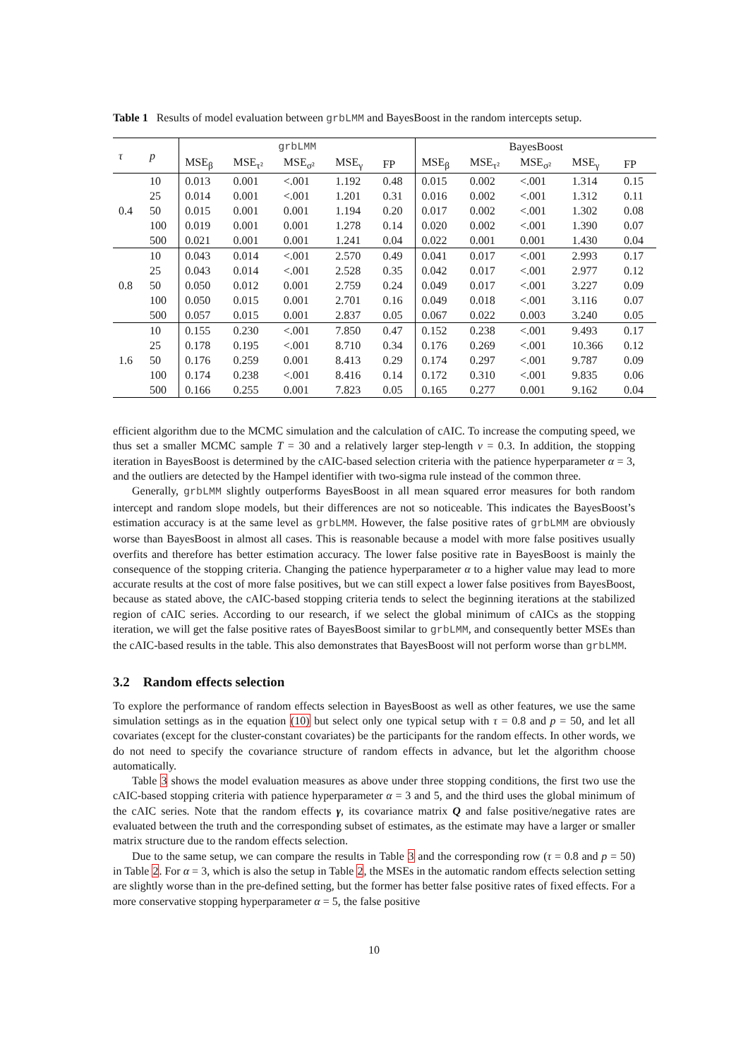Table 1 Results of model evaluation between grbLMM and BayesBoost in the random intercepts setup.
| τ | p | grbLMM | | | | | BayesBoost | | | | |
| --- | --- | --- | --- | --- | --- | --- | --- | --- | --- | --- | --- |
| | | MSE<sub>β</sub> | MSE<sub>τ²</sub> | MSE<sub>σ²</sub> | MSE<sub>γ</sub> | FP | MSE<sub>β</sub> | MSE<sub>τ²</sub> | MSE<sub>σ²</sub> | MSE<sub>γ</sub> | FP |
| 0.4 | 10 | 0.013 | 0.001 | <.001 | 1.192 | 0.48 | 0.015 | 0.002 | <.001 | 1.314 | 0.15 |
| | 25 | 0.014 | 0.001 | <.001 | 1.201 | 0.31 | 0.016 | 0.002 | <.001 | 1.312 | 0.11 |
| | 50 | 0.015 | 0.001 | 0.001 | 1.194 | 0.20 | 0.017 | 0.002 | <.001 | 1.302 | 0.08 |
| | 100 | 0.019 | 0.001 | 0.001 | 1.278 | 0.14 | 0.020 | 0.002 | <.001 | 1.390 | 0.07 |
| | 500 | 0.021 | 0.001 | 0.001 | 1.241 | 0.04 | 0.022 | 0.001 | 0.001 | 1.430 | 0.04 |
| 0.8 | 10 | 0.043 | 0.014 | <.001 | 2.570 | 0.49 | 0.041 | 0.017 | <.001 | 2.993 | 0.17 |
| | 25 | 0.043 | 0.014 | <.001 | 2.528 | 0.35 | 0.042 | 0.017 | <.001 | 2.977 | 0.12 |
| | 50 | 0.050 | 0.012 | 0.001 | 2.759 | 0.24 | 0.049 | 0.017 | <.001 | 3.227 | 0.09 |
| | 100 | 0.050 | 0.015 | 0.001 | 2.701 | 0.16 | 0.049 | 0.018 | <.001 | 3.116 | 0.07 |
| | 500 | 0.057 | 0.015 | 0.001 | 2.837 | 0.05 | 0.067 | 0.022 | 0.003 | 3.240 | 0.05 |
| 1.6 | 10 | 0.155 | 0.230 | <.001 | 7.850 | 0.47 | 0.152 | 0.238 | <.001 | 9.493 | 0.17 |
| | 25 | 0.178 | 0.195 | <.001 | 8.710 | 0.34 | 0.176 | 0.269 | <.001 | 10.366 | 0.12 |
| | 50 | 0.176 | 0.259 | 0.001 | 8.413 | 0.29 | 0.174 | 0.297 | <.001 | 9.787 | 0.09 |
| | 100 | 0.174 | 0.238 | <.001 | 8.416 | 0.14 | 0.172 | 0.310 | <.001 | 9.835 | 0.06 |
| | 500 | 0.166 | 0.255 | 0.001 | 7.823 | 0.05 | 0.165 | 0.277 | 0.001 | 9.162 | 0.04 |
efficient algorithm due to the MCMC simulation and the calculation of cAIC. To increase the computing speed, we thus set a smaller MCMC sample T = 30 and a relatively larger step-length ν = 0.3. In addition, the stopping iteration in BayesBoost is determined by the cAIC-based selection criteria with the patience hyperparameter α = 3, and the outliers are detected by the Hampel identifier with two-sigma rule instead of the common three.
Generally, grbLMM slightly outperforms BayesBoost in all mean squared error measures for both random intercept and random slope models, but their differences are not so noticeable. This indicates the BayesBoost’s estimation accuracy is at the same level as grbLMM. However, the false positive rates of grbLMM are obviously worse than BayesBoost in almost all cases. This is reasonable because a model with more false positives usually overfits and therefore has better estimation accuracy. The lower false positive rate in BayesBoost is mainly the consequence of the stopping criteria. Changing the patience hyperparameter α to a higher value may lead to more accurate results at the cost of more false positives, but we can still expect a lower false positives from BayesBoost, because as stated above, the cAIC-based stopping criteria tends to select the beginning iterations at the stabilized region of cAIC series. According to our research, if we select the global minimum of cAICs as the stopping iteration, we will get the false positive rates of BayesBoost similar to grbLMM, and consequently better MSEs than the cAIC-based results in the table. This also demonstrates that BayesBoost will not perform worse than grbLMM.
3.2 Random effects selection
To explore the performance of random effects selection in BayesBoost as well as other features, we use the same simulation settings as in the equation (10) but select only one typical setup with τ = 0.8 and p = 50, and let all covariates (except for the cluster-constant covariates) be the participants for the random effects. In other words, we do not need to specify the covariance structure of random effects in advance, but let the algorithm choose automatically.
Table 3 shows the model evaluation measures as above under three stopping conditions, the first two use the cAIC-based stopping criteria with patience hyperparameter α = 3 and 5, and the third uses the global minimum of the cAIC series. Note that the random effects γ, its covariance matrix Q and false positive/negative rates are evaluated between the truth and the corresponding subset of estimates, as the estimate may have a larger or smaller matrix structure due to the random effects selection.
Due to the same setup, we can compare the results in Table 3 and the corresponding row (τ = 0.8 and p = 50) in Table 2. For α = 3, which is also the setup in Table 2, the MSEs in the automatic random effects selection setting are slightly worse than in the pre-defined setting, but the former has better false positive rates of fixed effects. For a more conservative stopping hyperparameter α = 5, the false positive
10